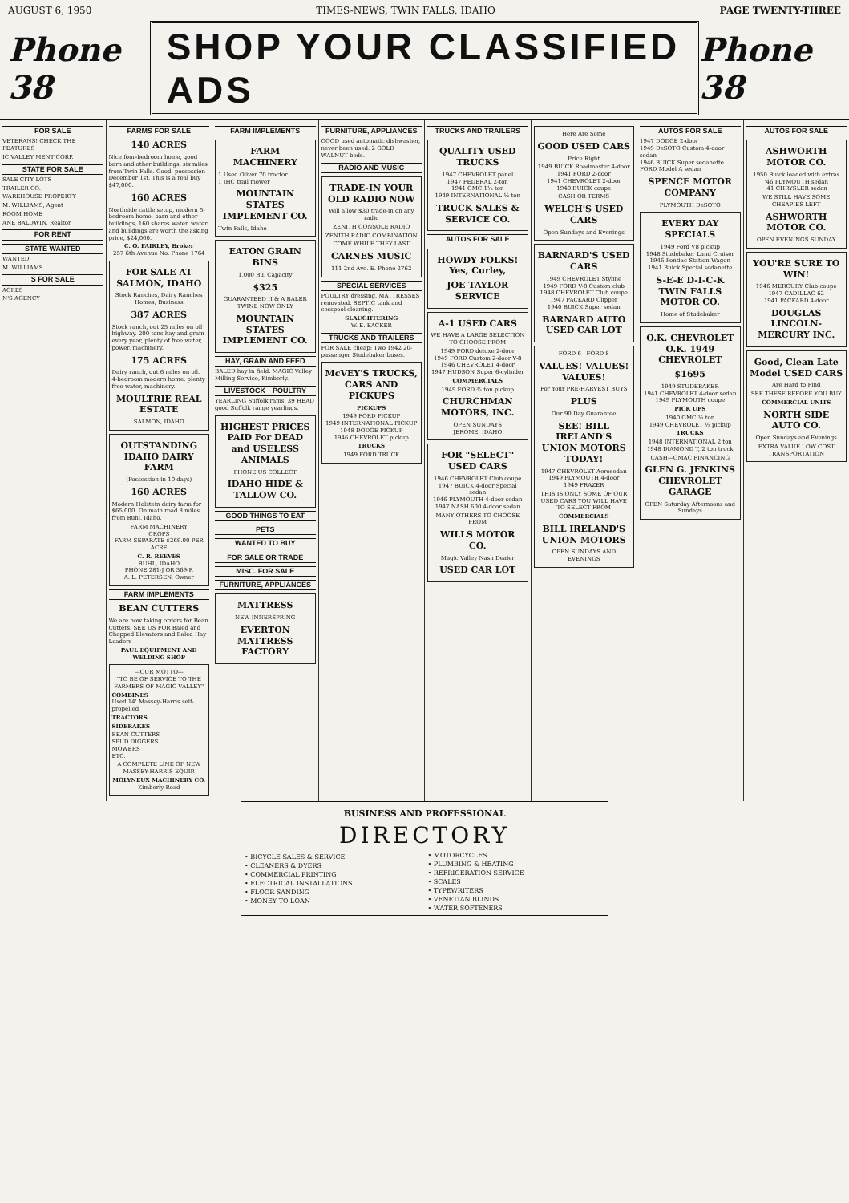AUGUST 6, 1950 TIMES-NEWS, TWIN FALLS, IDAHO PAGE TWENTY-THREE
Phone 38 SHOP YOUR CLASSIFIED ADS Phone 38
FOR SALE
VETERANS! CHECK THE FEATURES
IC VALLEY MENT CORP.
STATE FOR SALE
SALE CITY LOTS
TRAILER CO.
WAREHOUSE PROPERTY
M. WILLIAMS, Agent
ROOM HOME
ANE BALDWIN, Realtor
FOR RENT
STATE WANTED
WANTED
M. WILLIAMS
S FOR SALE
ACRES
N'S AGENCY
FARMS FOR SALE
140 ACRES
Nice four-bedroom home, good barn and other buildings, six miles from Twin Falls. Good, possession December 1st. This is a real buy $47,000.
160 ACRES
Northside cattle setup, modern 5-bedroom home, barn and other buildings, 160 shares water, water and buildings are worth the asking price, $24,000.
C. O. FAIRLEY, Broker
257 6th Avenue No. Phone 1764
FOR SALE AT SALMON, IDAHO
Stock Ranches, Dairy Ranches Homes, Business
387 ACRES
Stock ranch, out 25 miles on oil highway. 200 tons hay and grain every year, plenty of free water, power, machinery.
175 ACRES
Dairy ranch, out 6 miles on oil. 4-bedroom modern home, plenty free water, machinery.
MOULTRIE REAL ESTATE
SALMON, IDAHO
OUTSTANDING IDAHO DAIRY FARM
(Possession in 10 days)
160 ACRES
Modern Holstein dairy farm for $65,000. On main road 8 miles from Buhl, Idaho.
FARM MACHINERY
CROPS
FARM SEPARATE $269.00 PER ACRE
C. R. REEVES
BUHL, IDAHO
PHONE 281-J OR 369-R
A. L. PETERSEN, Owner
FARM IMPLEMENTS
BEAN CUTTERS
We are now taking orders for Bean Cutters. SEE US FOR Baled and Chopped Elevators and Baled Hay Loaders
PAUL EQUIPMENT AND WELDING SHOP
—OUR MOTTO—
"TO BE OF SERVICE TO THE FARMERS OF MAGIC VALLEY"
COMBINES
Used 14' Massey-Harris self-propelled
TRACTORS
SIDERAKES
BEAN CUTTERS
SPUD DIGGERS
MOWERS
ETC.
A COMPLETE LINE OF NEW MASSEY-HARRIS EQUIP.
MOLYNEUX MACHINERY CO.
Kimberly Road
FARM IMPLEMENTS
FARM MACHINERY
1 Used Oliver 70 tractor
1 IHC trail mower
MOUNTAIN STATES IMPLEMENT CO.
Twin Falls, Idaho
EATON GRAIN BINS
1,000 Bu. Capacity
$325
GUARANTEED II & A BALER TWINE NOW ONLY
MOUNTAIN STATES IMPLEMENT CO.
HAY, GRAIN AND FEED
BALED hay in field. MAGIC Valley Milling Service, Kimberly.
LIVESTOCK—POULTRY
YEARLING Suffolk rams. 39 HEAD good Suffolk range yearlings.
HIGHEST PRICES PAID For DEAD and USELESS ANIMALS
PHONE US COLLECT
IDAHO HIDE & TALLOW CO.
GOOD THINGS TO EAT
PETS
WANTED TO BUY
FOR SALE OR TRADE
MISC. FOR SALE
FURNITURE, APPLIANCES
MATTRESS
NEW INNERSPRING
EVERTON MATTRESS FACTORY
FURNITURE, APPLIANCES
GOOD used automatic dishwasher, never been used. 2 GOLD WALNUT beds.
RADIO AND MUSIC
TRADE-IN YOUR OLD RADIO NOW
Will allow $30 trade-in on any radio
ZENITH CONSOLE RADIO
ZENITH RADIO COMBINATION
COME WHILE THEY LAST
CARNES MUSIC
111 2nd Ave. E. Phone 2762
SPECIAL SERVICES
POULTRY dressing. MATTRESSES renovated. SEPTIC tank and cesspool cleaning.
SLAUGHTERING
W. E. EACKER
TRUCKS AND TRAILERS
FOR SALE cheap: Two 1942 20-passenger Studebaker buses.
McVEY'S TRUCKS, CARS AND PICKUPS
PICKUPS
1949 FORD PICKUP
1949 INTERNATIONAL PICKUP
1948 DODGE PICKUP
1946 CHEVROLET pickup
TRUCKS
1949 FORD TRUCK
TRUCKS AND TRAILERS
QUALITY USED TRUCKS
1947 CHEVROLET panel
1947 FEDERAL 2-ton
1941 GMC 1½ ton
1949 INTERNATIONAL ½ ton
TRUCK SALES & SERVICE CO.
AUTOS FOR SALE
HOWDY FOLKS! Yes, Curley,
JOE TAYLOR SERVICE
A-1 USED CARS
WE HAVE A LARGE SELECTION TO CHOOSE FROM
1949 FORD deluxe 2-door
1949 FORD Custom 2-door V-8
1946 CHEVROLET 4-door
1947 HUDSON Super 6-cylinder
COMMERCIALS
1949 FORD ¾ ton pickup
CHURCHMAN MOTORS, INC.
OPEN SUNDAYS
JEROME, IDAHO
FOR "SELECT" USED CARS
1946 CHEVROLET Club coupe
1947 BUICK 4-door Special sedan
1946 PLYMOUTH 4-door sedan
1947 NASH 600 4-door sedan
MANY OTHERS TO CHOOSE FROM
WILLS MOTOR CO.
Magic Valley Nash Dealer
USED CAR LOT
Here Are Some
GOOD USED CARS
Price Right
1949 BUICK Roadmaster 4-door
1941 FORD 2-door
1941 CHEVROLET 2-door
1940 BUICK coupe
CASH OR TERMS
WELCH'S USED CARS
Open Sundays and Evenings
BARNARD'S USED CARS
1949 CHEVROLET Styline
1949 FORD V-8 Custom club
1948 CHEVROLET Club coupe
1947 PACKARD Clipper
1940 BUICK Super sedan
BARNARD AUTO USED CAR LOT
FORD 6 FORD 8
VALUES! VALUES! VALUES!
For Your PRE-HARVEST BUYS
PLUS
Our 90 Day Guarantee
SEE! BILL IRELAND'S UNION MOTORS TODAY!
1947 CHEVROLET Aerosedan
1949 PLYMOUTH 4-door
1949 FRAZER
THIS IS ONLY SOME OF OUR USED CARS YOU WILL HAVE TO SELECT FROM
COMMERCIALS
BILL IRELAND'S UNION MOTORS
OPEN SUNDAYS AND EVENINGS
AUTOS FOR SALE
1947 DODGE 2-door
1949 DeSOTO Custom 4-door sedan
1946 BUICK Super sedanette
FORD Model A sedan
SPENCE MOTOR COMPANY
PLYMOUTH DeSOTO
EVERY DAY SPECIALS
1949 Ford V8 pickup
1948 Studebaker Land Cruiser
1946 Pontiac Station Wagon
1941 Buick Special sedanette
S-E-E D-I-C-K TWIN FALLS MOTOR CO.
Home of Studebaker
O.K. CHEVROLET O.K. 1949 CHEVROLET
$1695
1949 STUDEBAKER
1941 CHEVROLET 4-door sedan
1949 PLYMOUTH coupe
PICK UPS
1940 GMC ½ ton
1949 CHEVROLET ½ pickup
TRUCKS
1948 INTERNATIONAL 2 ton
1948 DIAMOND T, 2 ton truck
CASH—GMAC FINANCING
GLEN G. JENKINS CHEVROLET GARAGE
OPEN Saturday Afternoons and Sundays
AUTOS FOR SALE
ASHWORTH MOTOR CO.
1950 Buick loaded with extras
'46 PLYMOUTH sedan
'41 CHRYSLER sedan
WE STILL HAVE SOME CHEAPIES LEFT
ASHWORTH MOTOR CO.
OPEN EVENINGS SUNDAY
YOU'RE SURE TO WIN!
1946 MERCURY Club coupe
1947 CADILLAC 62
1941 PACKARD 4-door
DOUGLAS LINCOLN-MERCURY INC.
Good, Clean Late Model USED CARS
Are Hard to Find
SEE THESE BEFORE YOU BUY
COMMERCIAL UNITS
NORTH SIDE AUTO CO.
Open Sundays and Evenings
EXTRA VALUE LOW COST TRANSPORTATION
BUSINESS AND PROFESSIONAL
DIRECTORY
• BICYCLE SALES & SERVICE
• CLEANERS & DYERS
• COMMERCIAL PRINTING
• ELECTRICAL INSTALLATIONS
• FLOOR SANDING
• MONEY TO LOAN
• MOTORCYCLES
• PLUMBING & HEATING
• REFRIGERATION SERVICE
• SCALES
• TYPEWRITERS
• VENETIAN BLINDS
• WATER SOFTENERS